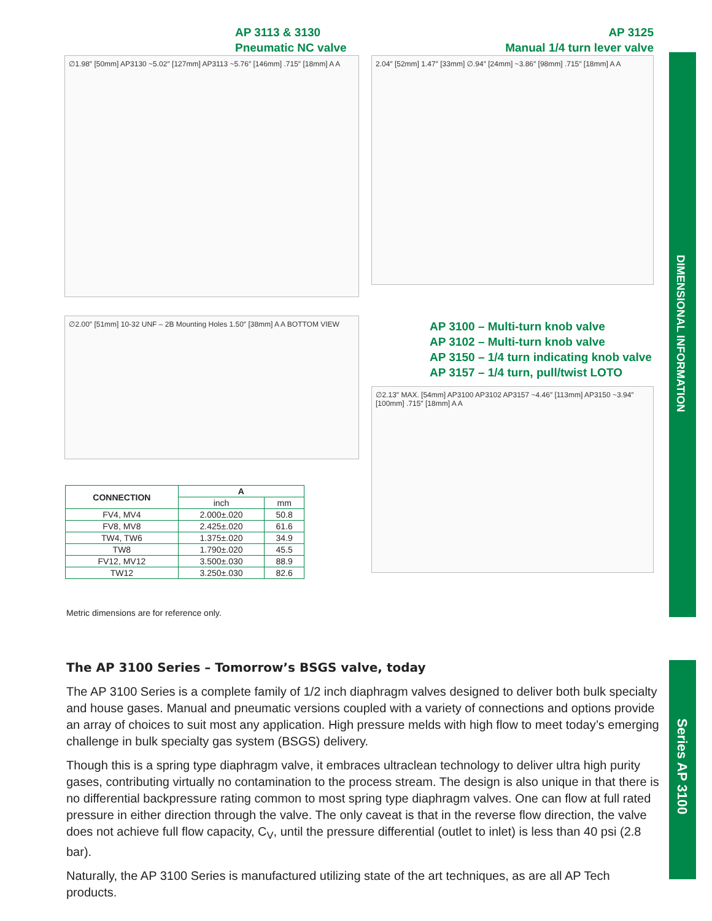DIMENSIONAL INFORMATION
Series AP 3100
AP 3113 & 3130
Pneumatic NC valve
∅1.98″ [50mm] AP3130 ~5.02″ [127mm] AP3113 ~5.76″ [146mm] .715″ [18mm] A A
∅2.00″ [51mm] 10-32 UNF – 2B Mounting Holes 1.50″ [38mm] A A BOTTOM VIEW
AP 3125
Manual 1/4 turn lever valve
2.04″ [52mm] 1.47″ [33mm] ∅.94″ [24mm] ~3.86″ [98mm] .715″ [18mm] A A
AP 3100 – Multi-turn knob valve
AP 3102 – Multi-turn knob valve
AP 3150 – 1/4 turn indicating knob valve
AP 3157 – 1/4 turn, pull/twist LOTO
∅2.13″ MAX. [54mm] AP3100 AP3102 AP3157 ~4.46″ [113mm] AP3150 ~3.94″ [100mm] .715″ [18mm] A A
| CONNECTION | A | |
| --- | --- | --- |
| | inch | mm |
| FV4, MV4 | 2.000±.020 | 50.8 |
| FV8, MV8 | 2.425±.020 | 61.6 |
| TW4, TW6 | 1.375±.020 | 34.9 |
| TW8 | 1.790±.020 | 45.5 |
| FV12, MV12 | 3.500±.030 | 88.9 |
| TW12 | 3.250±.030 | 82.6 |
Metric dimensions are for reference only.
The AP 3100 Series – Tomorrow’s BSGS valve, today
The AP 3100 Series is a complete family of 1/2 inch diaphragm valves designed to deliver both bulk specialty and house gases. Manual and pneumatic versions coupled with a variety of connections and options provide an array of choices to suit most any application. High pressure melds with high flow to meet today’s emerging challenge in bulk specialty gas system (BSGS) delivery.
Though this is a spring type diaphragm valve, it embraces ultraclean technology to deliver ultra high purity gases, contributing virtually no contamination to the process stream. The design is also unique in that there is no differential backpressure rating common to most spring type diaphragm valves. One can flow at full rated pressure in either direction through the valve. The only caveat is that in the reverse flow direction, the valve does not achieve full flow capacity, C<sub>V</sub>, until the pressure differential (outlet to inlet) is less than 40 psi (2.8 bar).
Naturally, the AP 3100 Series is manufactured utilizing state of the art techniques, as are all AP Tech products.